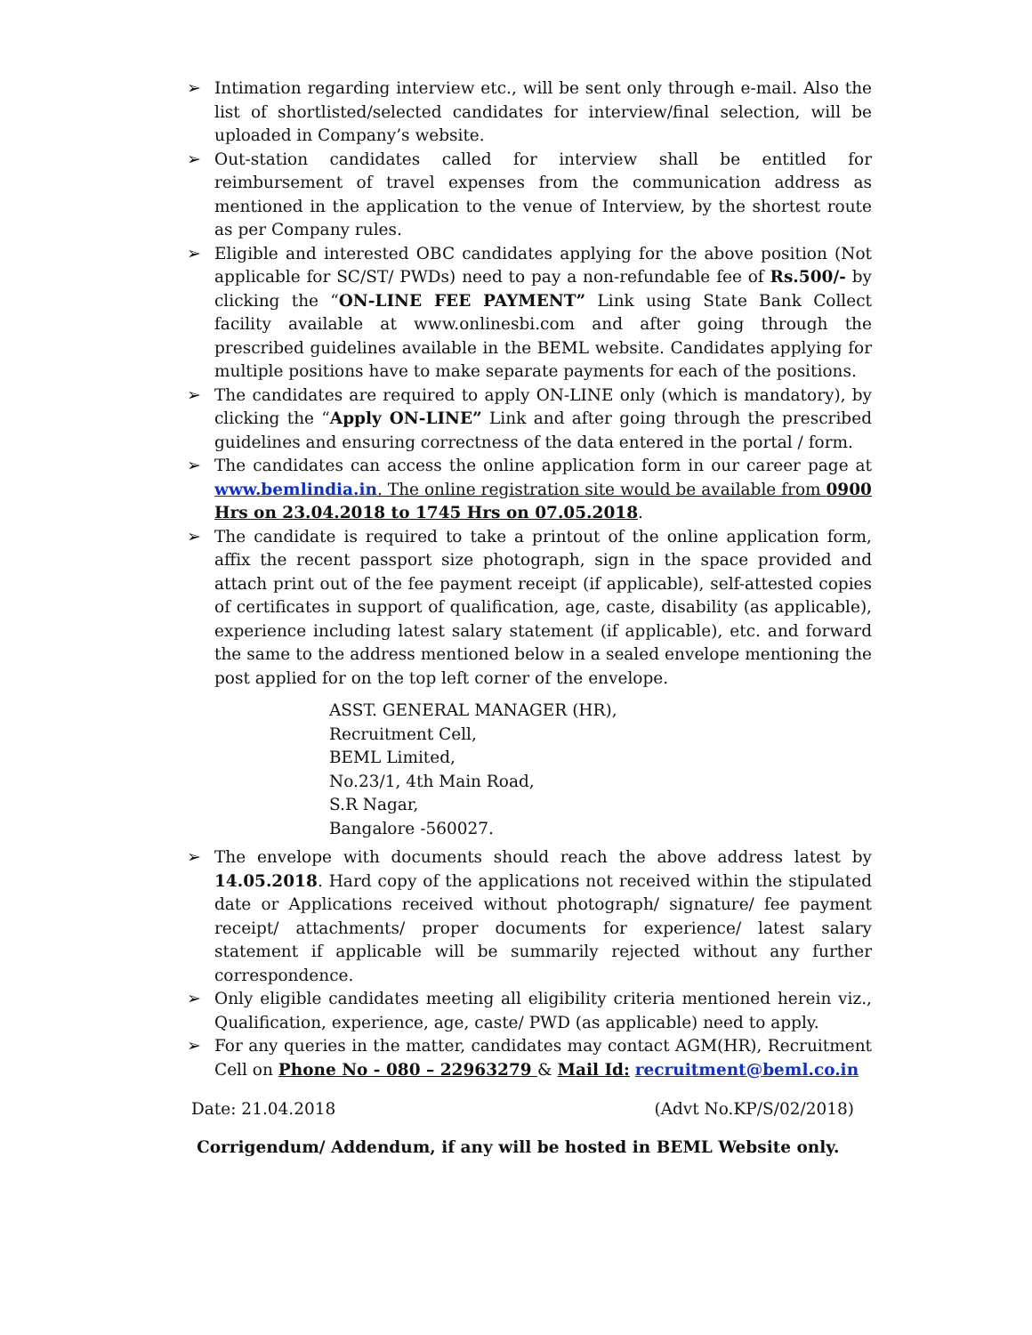➢ Intimation regarding interview etc., will be sent only through e-mail. Also the list of shortlisted/selected candidates for interview/final selection, will be uploaded in Company’s website.
➢ Out-station candidates called for interview shall be entitled for reimbursement of travel expenses from the communication address as mentioned in the application to the venue of Interview, by the shortest route as per Company rules.
➢ Eligible and interested OBC candidates applying for the above position (Not applicable for SC/ST/ PWDs) need to pay a non-refundable fee of Rs.500/- by clicking the “ON-LINE FEE PAYMENT” Link using State Bank Collect facility available at www.onlinesbi.com and after going through the prescribed guidelines available in the BEML website. Candidates applying for multiple positions have to make separate payments for each of the positions.
➢ The candidates are required to apply ON-LINE only (which is mandatory), by clicking the “Apply ON-LINE” Link and after going through the prescribed guidelines and ensuring correctness of the data entered in the portal / form.
➢ The candidates can access the online application form in our career page at www.bemlindia.in. The online registration site would be available from 0900 Hrs on 23.04.2018 to 1745 Hrs on 07.05.2018.
➢ The candidate is required to take a printout of the online application form, affix the recent passport size photograph, sign in the space provided and attach print out of the fee payment receipt (if applicable), self-attested copies of certificates in support of qualification, age, caste, disability (as applicable), experience including latest salary statement (if applicable), etc. and forward the same to the address mentioned below in a sealed envelope mentioning the post applied for on the top left corner of the envelope.
ASST. GENERAL MANAGER (HR),
Recruitment Cell,
BEML Limited,
No.23/1, 4th Main Road,
S.R Nagar,
Bangalore -560027.
➢ The envelope with documents should reach the above address latest by 14.05.2018. Hard copy of the applications not received within the stipulated date or Applications received without photograph/ signature/ fee payment receipt/ attachments/ proper documents for experience/ latest salary statement if applicable will be summarily rejected without any further correspondence.
➢ Only eligible candidates meeting all eligibility criteria mentioned herein viz., Qualification, experience, age, caste/ PWD (as applicable) need to apply.
➢ For any queries in the matter, candidates may contact AGM(HR), Recruitment Cell on Phone No - 080 – 22963279 & Mail Id: recruitment@beml.co.in
Date: 21.04.2018 (Advt No.KP/S/02/2018)
Corrigendum/ Addendum, if any will be hosted in BEML Website only.